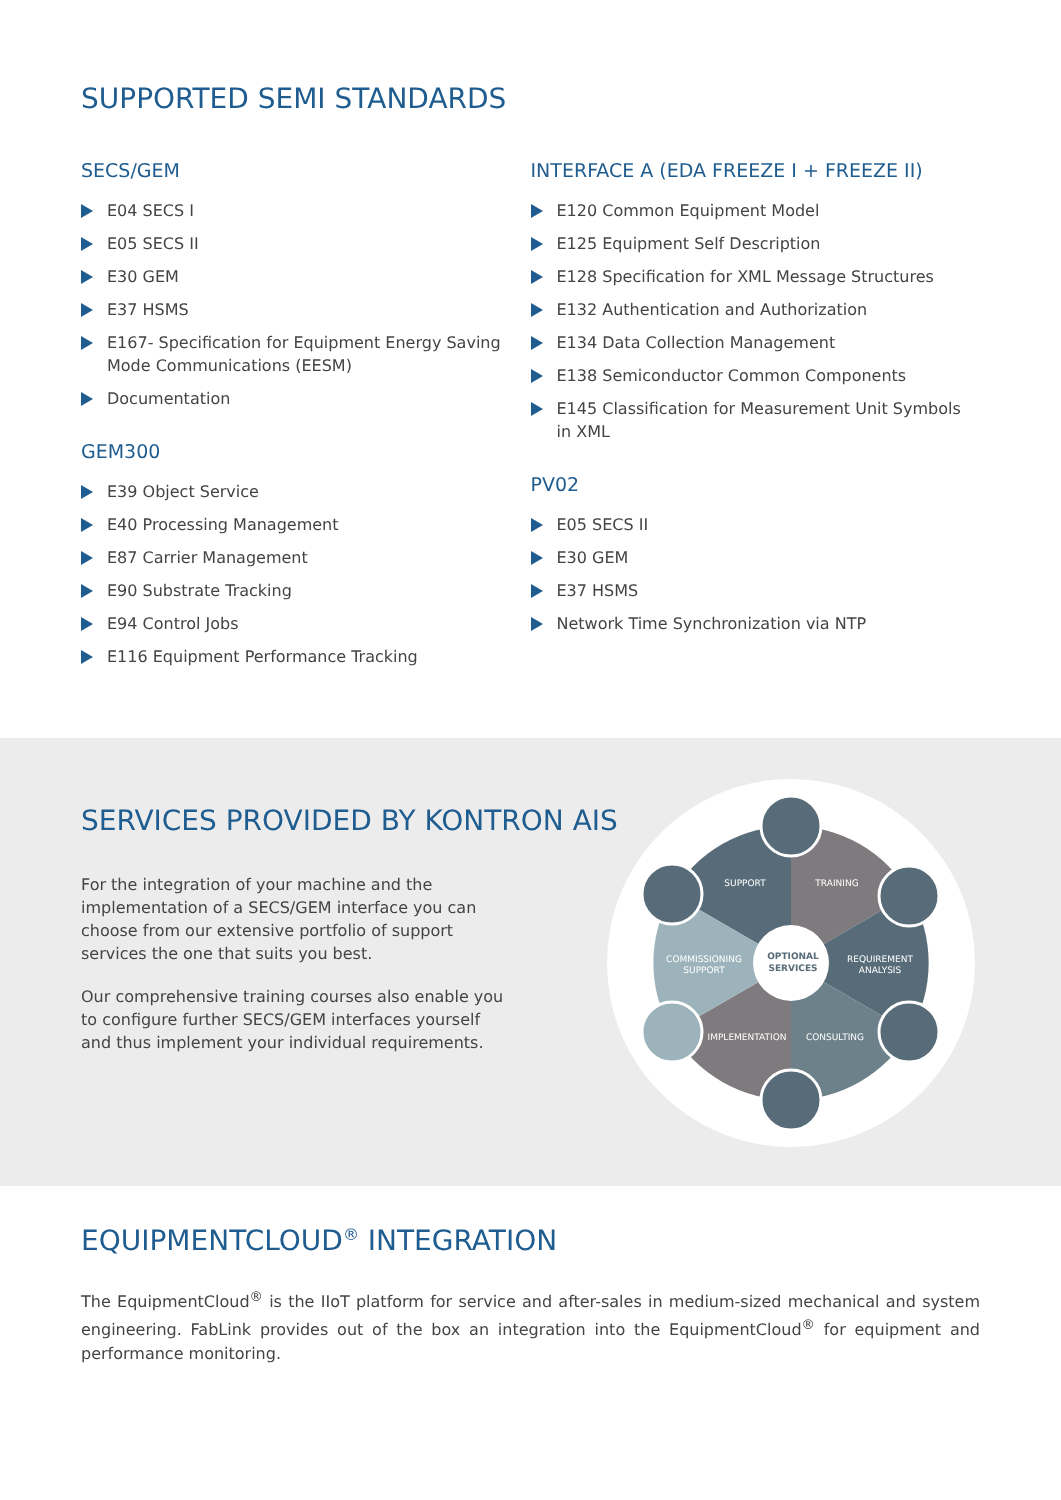SUPPORTED SEMI STANDARDS
SECS/GEM
E04 SECS I
E05 SECS II
E30 GEM
E37 HSMS
E167- Specification for Equipment Energy Saving Mode Communications (EESM)
Documentation
GEM300
E39 Object Service
E40 Processing Management
E87 Carrier Management
E90 Substrate Tracking
E94 Control Jobs
E116 Equipment Performance Tracking
INTERFACE A (EDA FREEZE I + FREEZE II)
E120 Common Equipment Model
E125 Equipment Self Description
E128 Specification for XML Message Structures
E132 Authentication and Authorization
E134 Data Collection Management
E138 Semiconductor Common Components
E145 Classification for Measurement Unit Symbols in XML
PV02
E05 SECS II
E30 GEM
E37 HSMS
Network Time Synchronization via NTP
SERVICES PROVIDED BY KONTRON AIS
For the integration of your machine and the implementation of a SECS/GEM interface you can choose from our extensive portfolio of support services the one that suits you best.
Our comprehensive training courses also enable you to configure further SECS/GEM interfaces yourself and thus implement your individual requirements.
OPTIONAL
SERVICES
SUPPORT
TRAINING
REQUIREMENT
ANALYSIS
CONSULTING
IMPLEMENTATION
COMMISSIONING
SUPPORT
EQUIPMENTCLOUD<sup>®</sup> INTEGRATION
The EquipmentCloud<sup>®</sup> is the IIoT platform for service and after-sales in medium-sized mechanical and system engineering. FabLink provides out of the box an integration into the EquipmentCloud<sup>®</sup> for equipment and performance monitoring.